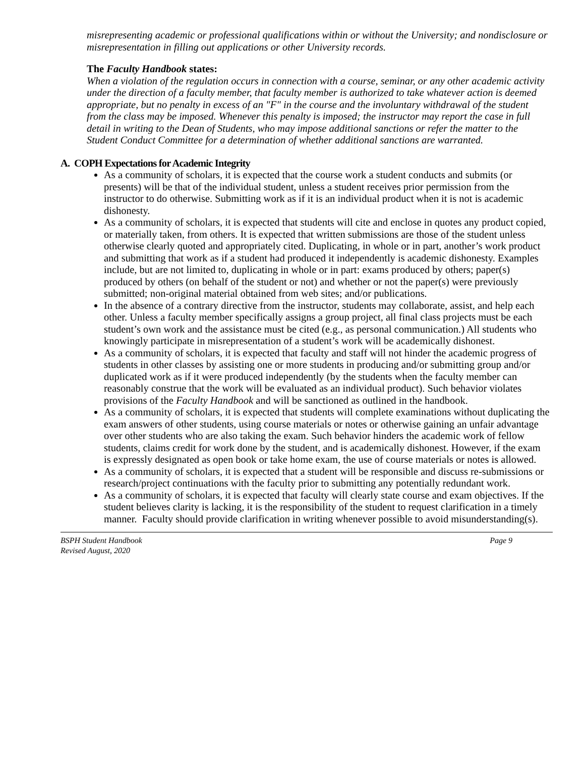misrepresenting academic or professional qualifications within or without the University; and nondisclosure or misrepresentation in filling out applications or other University records.
The Faculty Handbook states:
When a violation of the regulation occurs in connection with a course, seminar, or any other academic activity under the direction of a faculty member, that faculty member is authorized to take whatever action is deemed appropriate, but no penalty in excess of an "F" in the course and the involuntary withdrawal of the student from the class may be imposed. Whenever this penalty is imposed; the instructor may report the case in full detail in writing to the Dean of Students, who may impose additional sanctions or refer the matter to the Student Conduct Committee for a determination of whether additional sanctions are warranted.
A. COPH Expectations for Academic Integrity
As a community of scholars, it is expected that the course work a student conducts and submits (or presents) will be that of the individual student, unless a student receives prior permission from the instructor to do otherwise. Submitting work as if it is an individual product when it is not is academic dishonesty.
As a community of scholars, it is expected that students will cite and enclose in quotes any product copied, or materially taken, from others. It is expected that written submissions are those of the student unless otherwise clearly quoted and appropriately cited. Duplicating, in whole or in part, another’s work product and submitting that work as if a student had produced it independently is academic dishonesty. Examples include, but are not limited to, duplicating in whole or in part: exams produced by others; paper(s) produced by others (on behalf of the student or not) and whether or not the paper(s) were previously submitted; non-original material obtained from web sites; and/or publications.
In the absence of a contrary directive from the instructor, students may collaborate, assist, and help each other. Unless a faculty member specifically assigns a group project, all final class projects must be each student’s own work and the assistance must be cited (e.g., as personal communication.) All students who knowingly participate in misrepresentation of a student’s work will be academically dishonest.
As a community of scholars, it is expected that faculty and staff will not hinder the academic progress of students in other classes by assisting one or more students in producing and/or submitting group and/or duplicated work as if it were produced independently (by the students when the faculty member can reasonably construe that the work will be evaluated as an individual product). Such behavior violates provisions of the Faculty Handbook and will be sanctioned as outlined in the handbook.
As a community of scholars, it is expected that students will complete examinations without duplicating the exam answers of other students, using course materials or notes or otherwise gaining an unfair advantage over other students who are also taking the exam. Such behavior hinders the academic work of fellow students, claims credit for work done by the student, and is academically dishonest. However, if the exam is expressly designated as open book or take home exam, the use of course materials or notes is allowed.
As a community of scholars, it is expected that a student will be responsible and discuss re-submissions or research/project continuations with the faculty prior to submitting any potentially redundant work.
As a community of scholars, it is expected that faculty will clearly state course and exam objectives. If the student believes clarity is lacking, it is the responsibility of the student to request clarification in a timely manner. Faculty should provide clarification in writing whenever possible to avoid misunderstanding(s).
BSPH Student Handbook
Revised August, 2020 Page 9